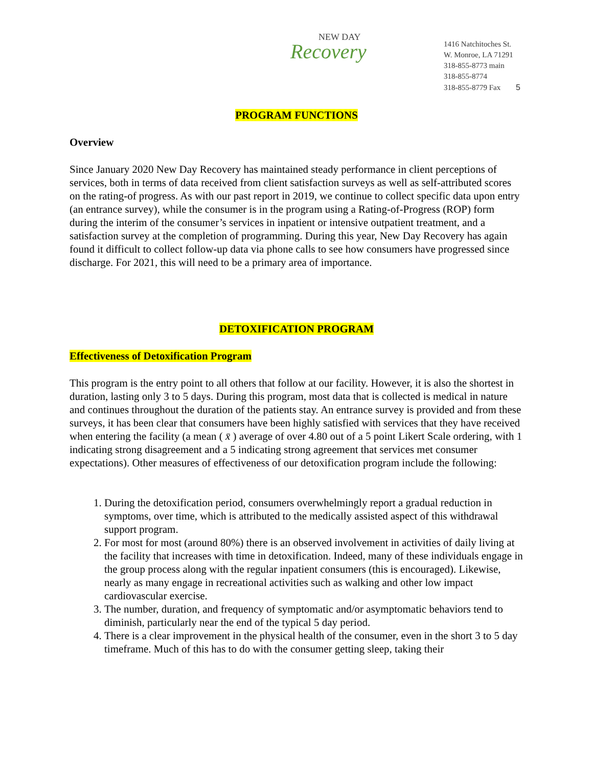NEW DAY
Recovery
1416 Natchitoches St.
W. Monroe, LA 71291
318-855-8773 main
318-855-8774
318-855-8779 Fax 5
PROGRAM FUNCTIONS
Overview
Since January 2020 New Day Recovery has maintained steady performance in client perceptions of services, both in terms of data received from client satisfaction surveys as well as self-attributed scores on the rating-of progress. As with our past report in 2019, we continue to collect specific data upon entry (an entrance survey), while the consumer is in the program using a Rating-of-Progress (ROP) form during the interim of the consumer’s services in inpatient or intensive outpatient treatment, and a satisfaction survey at the completion of programming. During this year, New Day Recovery has again found it difficult to collect follow-up data via phone calls to see how consumers have progressed since discharge. For 2021, this will need to be a primary area of importance.
DETOXIFICATION PROGRAM
Effectiveness of Detoxification Program
This program is the entry point to all others that follow at our facility. However, it is also the shortest in duration, lasting only 3 to 5 days. During this program, most data that is collected is medical in nature and continues throughout the duration of the patients stay. An entrance survey is provided and from these surveys, it has been clear that consumers have been highly satisfied with services that they have received when entering the facility (a mean ( x̄ ) average of over 4.80 out of a 5 point Likert Scale ordering, with 1 indicating strong disagreement and a 5 indicating strong agreement that services met consumer expectations). Other measures of effectiveness of our detoxification program include the following:
1. During the detoxification period, consumers overwhelmingly report a gradual reduction in symptoms, over time, which is attributed to the medically assisted aspect of this withdrawal support program.
2. For most for most (around 80%) there is an observed involvement in activities of daily living at the facility that increases with time in detoxification. Indeed, many of these individuals engage in the group process along with the regular inpatient consumers (this is encouraged). Likewise, nearly as many engage in recreational activities such as walking and other low impact cardiovascular exercise.
3. The number, duration, and frequency of symptomatic and/or asymptomatic behaviors tend to diminish, particularly near the end of the typical 5 day period.
4. There is a clear improvement in the physical health of the consumer, even in the short 3 to 5 day timeframe. Much of this has to do with the consumer getting sleep, taking their